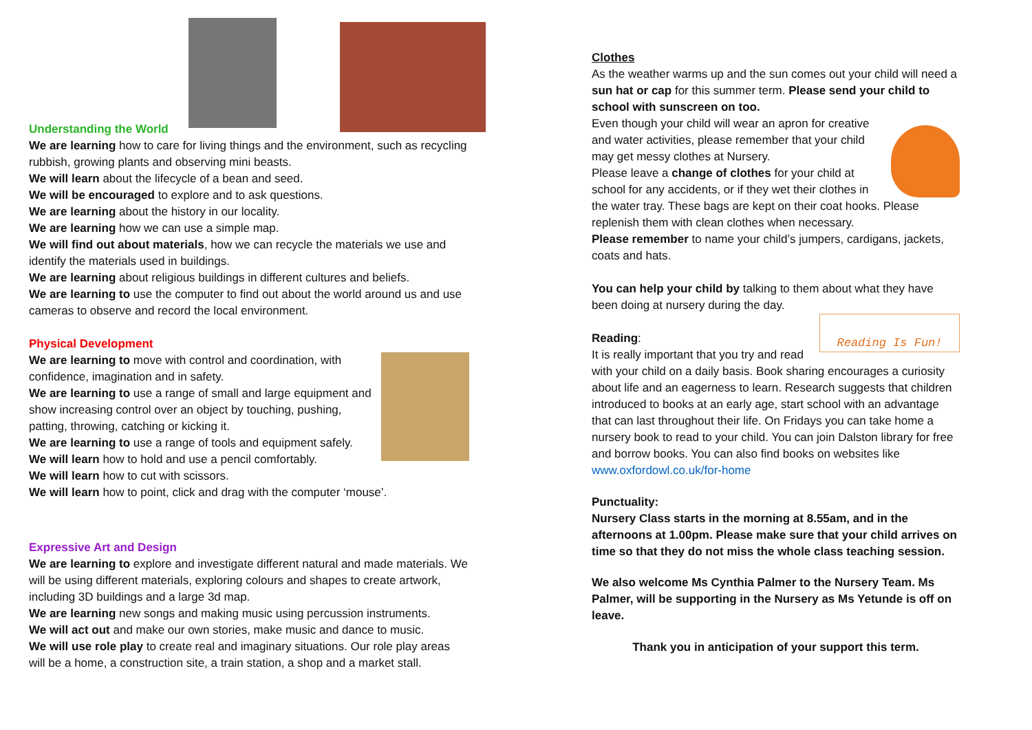Understanding the World
We are learning how to care for living things and the environment, such as recycling rubbish, growing plants and observing mini beasts.
We will learn about the lifecycle of a bean and seed.
We will be encouraged to explore and to ask questions.
We are learning about the history in our locality.
We are learning how we can use a simple map.
We will find out about materials, how we can recycle the materials we use and identify the materials used in buildings.
We are learning about religious buildings in different cultures and beliefs.
We are learning to use the computer to find out about the world around us and use cameras to observe and record the local environment.
Physical Development
We are learning to move with control and coordination, with confidence, imagination and in safety.
We are learning to use a range of small and large equipment and show increasing control over an object by touching, pushing, patting, throwing, catching or kicking it.
We are learning to use a range of tools and equipment safely.
We will learn how to hold and use a pencil comfortably.
We will learn how to cut with scissors.
We will learn how to point, click and drag with the computer ‘mouse’.
Expressive Art and Design
We are learning to explore and investigate different natural and made materials. We will be using different materials, exploring colours and shapes to create artwork, including 3D buildings and a large 3d map.
We are learning new songs and making music using percussion instruments.
We will act out and make our own stories, make music and dance to music.
We will use role play to create real and imaginary situations. Our role play areas will be a home, a construction site, a train station, a shop and a market stall.
Clothes
As the weather warms up and the sun comes out your child will need a sun hat or cap for this summer term. Please send your child to school with sunscreen on too.
Even though your child will wear an apron for creative and water activities, please remember that your child may get messy clothes at Nursery.
Please leave a change of clothes for your child at school for any accidents, or if they wet their clothes in the water tray. These bags are kept on their coat hooks. Please replenish them with clean clothes when necessary.
Please remember to name your child’s jumpers, cardigans, jackets, coats and hats.
You can help your child by talking to them about what they have been doing at nursery during the day.
Reading Is Fun!
Reading:
It is really important that you try and read with your child on a daily basis. Book sharing encourages a curiosity about life and an eagerness to learn. Research suggests that children introduced to books at an early age, start school with an advantage that can last throughout their life. On Fridays you can take home a nursery book to read to your child. You can join Dalston library for free and borrow books. You can also find books on websites like www.oxfordowl.co.uk/for-home
Punctuality:
Nursery Class starts in the morning at 8.55am, and in the afternoons at 1.00pm. Please make sure that your child arrives on time so that they do not miss the whole class teaching session.
We also welcome Ms Cynthia Palmer to the Nursery Team. Ms Palmer, will be supporting in the Nursery as Ms Yetunde is off on leave.
Thank you in anticipation of your support this term.